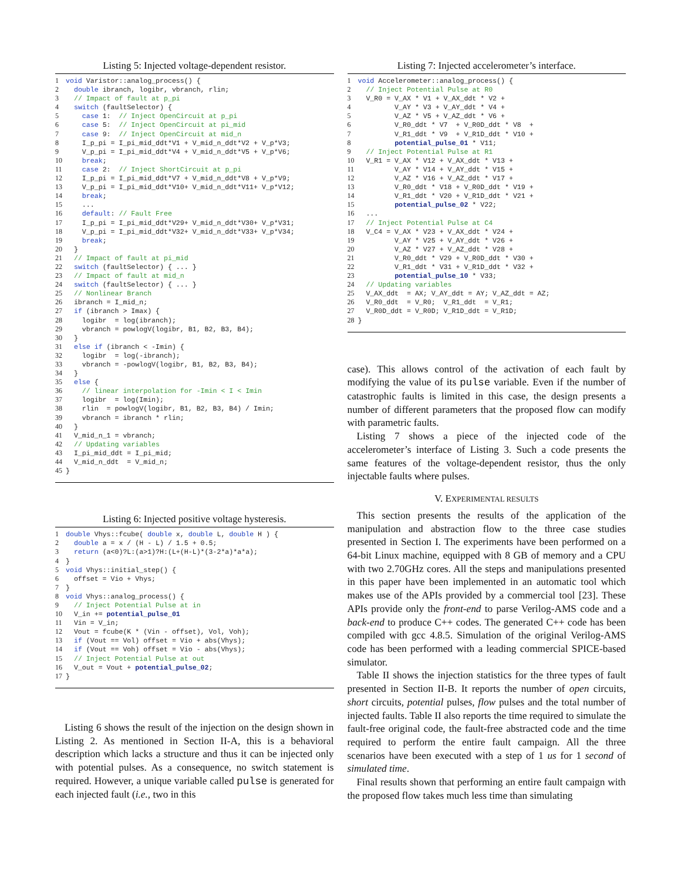Listing 5: Injected voltage-dependent resistor.
1 void Varistor::analog_process() { 2 double ibranch, logibr, vbranch, rlin; 3 // Impact of fault at p_pi 4 switch (faultSelector) { 5 case 1: // Inject OpenCircuit at p_pi 6 case 5: // Inject OpenCircuit at pi_mid 7 case 9: // Inject OpenCircuit at mid_n 8 I_p_pi = I_pi_mid_ddt*V1 + V_mid_n_ddt*V2 + V_p*V3; 9 V_p_pi = I_pi_mid_ddt*V4 + V_mid_n_ddt*V5 + V_p*V6; 10 break; 11 case 2: // Inject ShortCircuit at p_pi 12 I_p_pi = I_pi_mid_ddt*V7 + V_mid_n_ddt*V8 + V_p*V9; 13 V_p_pi = I_pi_mid_ddt*V10+ V_mid_n_ddt*V11+ V_p*V12; 14 break; 15 ... 16 default: // Fault Free 17 I_p_pi = I_pi_mid_ddt*V29+ V_mid_n_ddt*V30+ V_p*V31; 18 V_p_pi = I_pi_mid_ddt*V32+ V_mid_n_ddt*V33+ V_p*V34; 19 break; 20 } 21 // Impact of fault at pi_mid 22 switch (faultSelector) { ... } 23 // Impact of fault at mid_n 24 switch (faultSelector) { ... } 25 // Nonlinear Branch 26 ibranch = I_mid_n; 27 if (ibranch > Imax) { 28 logibr = log(ibranch); 29 vbranch = powlogV(logibr, B1, B2, B3, B4); 30 } 31 else if (ibranch < -Imin) { 32 logibr = log(-ibranch); 33 vbranch = -powlogV(logibr, B1, B2, B3, B4); 34 } 35 else { 36 // linear interpolation for -Imin < I < Imin 37 logibr = log(Imin); 38 rlin = powlogV(logibr, B1, B2, B3, B4) / Imin; 39 vbranch = ibranch * rlin; 40 } 41 V_mid_n_1 = vbranch; 42 // Updating variables 43 I_pi_mid_ddt = I_pi_mid; 44 V_mid_n_ddt = V_mid_n; 45 }
Listing 6: Injected positive voltage hysteresis.
1 double Vhys::fcube( double x, double L, double H ) { 2 double a = x / (H - L) / 1.5 + 0.5; 3 return (a<0)?L:(a>1)?H:(L+(H-L)*(3-2*a)*a*a); 4 } 5 void Vhys::initial_step() { 6 offset = Vio + Vhys; 7 } 8 void Vhys::analog_process() { 9 // Inject Potential Pulse at in 10 V_in += potential_pulse_01 11 Vin = V_in; 12 Vout = fcube(K * (Vin - offset), Vol, Voh); 13 if (Vout == Vol) offset = Vio + abs(Vhys); 14 if (Vout == Voh) offset = Vio - abs(Vhys); 15 // Inject Potential Pulse at out 16 V_out = Vout + potential_pulse_02; 17 }
Listing 6 shows the result of the injection on the design shown in Listing 2. As mentioned in Section II-A, this is a behavioral description which lacks a structure and thus it can be injected only with potential pulses. As a consequence, no switch statement is required. However, a unique variable called pulse is generated for each injected fault (i.e., two in this
Listing 7: Injected accelerometer’s interface.
1 void Accelerometer::analog_process() { 2 // Inject Potential Pulse at R0 3 V_R0 = V_AX * V1 + V_AX_ddt * V2 + 4 V_AY * V3 + V_AY_ddt * V4 + 5 V_AZ * V5 + V_AZ_ddt * V6 + 6 V_R0_ddt * V7 + V_R0D_ddt * V8 + 7 V_R1_ddt * V9 + V_R1D_ddt * V10 + 8 potential_pulse_01 * V11; 9 // Inject Potential Pulse at R1 10 V_R1 = V_AX * V12 + V_AX_ddt * V13 + 11 V_AY * V14 + V_AY_ddt * V15 + 12 V_AZ * V16 + V_AZ_ddt * V17 + 13 V_R0_ddt * V18 + V_R0D_ddt * V19 + 14 V_R1_ddt * V20 + V_R1D_ddt * V21 + 15 potential_pulse_02 * V22; 16 ... 17 // Inject Potential Pulse at C4 18 V_C4 = V_AX * V23 + V_AX_ddt * V24 + 19 V_AY * V25 + V_AY_ddt * V26 + 20 V_AZ * V27 + V_AZ_ddt * V28 + 21 V_R0_ddt * V29 + V_R0D_ddt * V30 + 22 V_R1_ddt * V31 + V_R1D_ddt * V32 + 23 potential_pulse_10 * V33; 24 // Updating variables 25 V_AX_ddt = AX; V_AY_ddt = AY; V_AZ_ddt = AZ; 26 V_R0_ddt = V_R0; V_R1_ddt = V_R1; 27 V_R0D_ddt = V_R0D; V_R1D_ddt = V_R1D; 28 }
case). This allows control of the activation of each fault by modifying the value of its pulse variable. Even if the number of catastrophic faults is limited in this case, the design presents a number of different parameters that the proposed flow can modify with parametric faults.
Listing 7 shows a piece of the injected code of the accelerometer’s interface of Listing 3. Such a code presents the same features of the voltage-dependent resistor, thus the only injectable faults where pulses.
V. EXPERIMENTAL RESULTS
This section presents the results of the application of the manipulation and abstraction flow to the three case studies presented in Section I. The experiments have been performed on a 64-bit Linux machine, equipped with 8 GB of memory and a CPU with two 2.70GHz cores. All the steps and manipulations presented in this paper have been implemented in an automatic tool which makes use of the APIs provided by a commercial tool [23]. These APIs provide only the front-end to parse Verilog-AMS code and a back-end to produce C++ codes. The generated C++ code has been compiled with gcc 4.8.5. Simulation of the original Verilog-AMS code has been performed with a leading commercial SPICE-based simulator.
Table II shows the injection statistics for the three types of fault presented in Section II-B. It reports the number of open circuits, short circuits, potential pulses, flow pulses and the total number of injected faults. Table II also reports the time required to simulate the fault-free original code, the fault-free abstracted code and the time required to perform the entire fault campaign. All the three scenarios have been executed with a step of 1 us for 1 second of simulated time.
Final results shown that performing an entire fault campaign with the proposed flow takes much less time than simulating